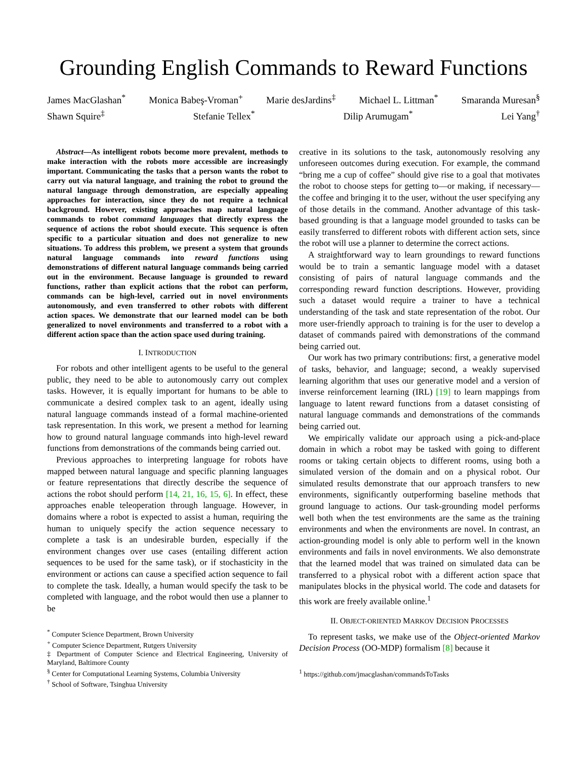Grounding English Commands to Reward Functions
James MacGlashan<sup>*</sup> Monica Babeş-Vroman<sup>+</sup> Marie desJardins<sup>‡</sup> Michael L. Littman<sup>*</sup> Smaranda Muresan<sup>§</sup>
Shawn Squire<sup>‡</sup> Stefanie Tellex<sup>*</sup> Dilip Arumugam<sup>*</sup> Lei Yang<sup>†</sup>
Abstract—As intelligent robots become more prevalent, methods to make interaction with the robots more accessible are increasingly important. Communicating the tasks that a person wants the robot to carry out via natural language, and training the robot to ground the natural language through demonstration, are especially appealing approaches for interaction, since they do not require a technical background. However, existing approaches map natural language commands to robot command languages that directly express the sequence of actions the robot should execute. This sequence is often specific to a particular situation and does not generalize to new situations. To address this problem, we present a system that grounds natural language commands into reward functions using demonstrations of different natural language commands being carried out in the environment. Because language is grounded to reward functions, rather than explicit actions that the robot can perform, commands can be high-level, carried out in novel environments autonomously, and even transferred to other robots with different action spaces. We demonstrate that our learned model can be both generalized to novel environments and transferred to a robot with a different action space than the action space used during training.
I. INTRODUCTION
For robots and other intelligent agents to be useful to the general public, they need to be able to autonomously carry out complex tasks. However, it is equally important for humans to be able to communicate a desired complex task to an agent, ideally using natural language commands instead of a formal machine-oriented task representation. In this work, we present a method for learning how to ground natural language commands into high-level reward functions from demonstrations of the commands being carried out.
Previous approaches to interpreting language for robots have mapped between natural language and specific planning languages or feature representations that directly describe the sequence of actions the robot should perform [14, 21, 16, 15, 6]. In effect, these approaches enable teleoperation through language. However, in domains where a robot is expected to assist a human, requiring the human to uniquely specify the action sequence necessary to complete a task is an undesirable burden, especially if the environment changes over use cases (entailing different action sequences to be used for the same task), or if stochasticity in the environment or actions can cause a specified action sequence to fail to complete the task. Ideally, a human would specify the task to be completed with language, and the robot would then use a planner to be
<sup>*</sup> Computer Science Department, Brown University
<sup>+</sup> Computer Science Department, Rutgers University
‡ Department of Computer Science and Electrical Engineering, University of Maryland, Baltimore County
<sup>§</sup> Center for Computational Learning Systems, Columbia University
<sup>†</sup> School of Software, Tsinghua University
creative in its solutions to the task, autonomously resolving any unforeseen outcomes during execution. For example, the command “bring me a cup of coffee” should give rise to a goal that motivates the robot to choose steps for getting to—or making, if necessary—the coffee and bringing it to the user, without the user specifying any of those details in the command. Another advantage of this task-based grounding is that a language model grounded to tasks can be easily transferred to different robots with different action sets, since the robot will use a planner to determine the correct actions.
A straightforward way to learn groundings to reward functions would be to train a semantic language model with a dataset consisting of pairs of natural language commands and the corresponding reward function descriptions. However, providing such a dataset would require a trainer to have a technical understanding of the task and state representation of the robot. Our more user-friendly approach to training is for the user to develop a dataset of commands paired with demonstrations of the command being carried out.
Our work has two primary contributions: first, a generative model of tasks, behavior, and language; second, a weakly supervised learning algorithm that uses our generative model and a version of inverse reinforcement learning (IRL) [19] to learn mappings from language to latent reward functions from a dataset consisting of natural language commands and demonstrations of the commands being carried out.
We empirically validate our approach using a pick-and-place domain in which a robot may be tasked with going to different rooms or taking certain objects to different rooms, using both a simulated version of the domain and on a physical robot. Our simulated results demonstrate that our approach transfers to new environments, significantly outperforming baseline methods that ground language to actions. Our task-grounding model performs well both when the test environments are the same as the training environments and when the environments are novel. In contrast, an action-grounding model is only able to perform well in the known environments and fails in novel environments. We also demonstrate that the learned model that was trained on simulated data can be transferred to a physical robot with a different action space that manipulates blocks in the physical world. The code and datasets for this work are freely available online.<sup>1</sup>
II. OBJECT-ORIENTED MARKOV DECISION PROCESSES
To represent tasks, we make use of the Object-oriented Markov Decision Process (OO-MDP) formalism [8] because it
<sup>1</sup> https://github.com/jmacglashan/commandsToTasks